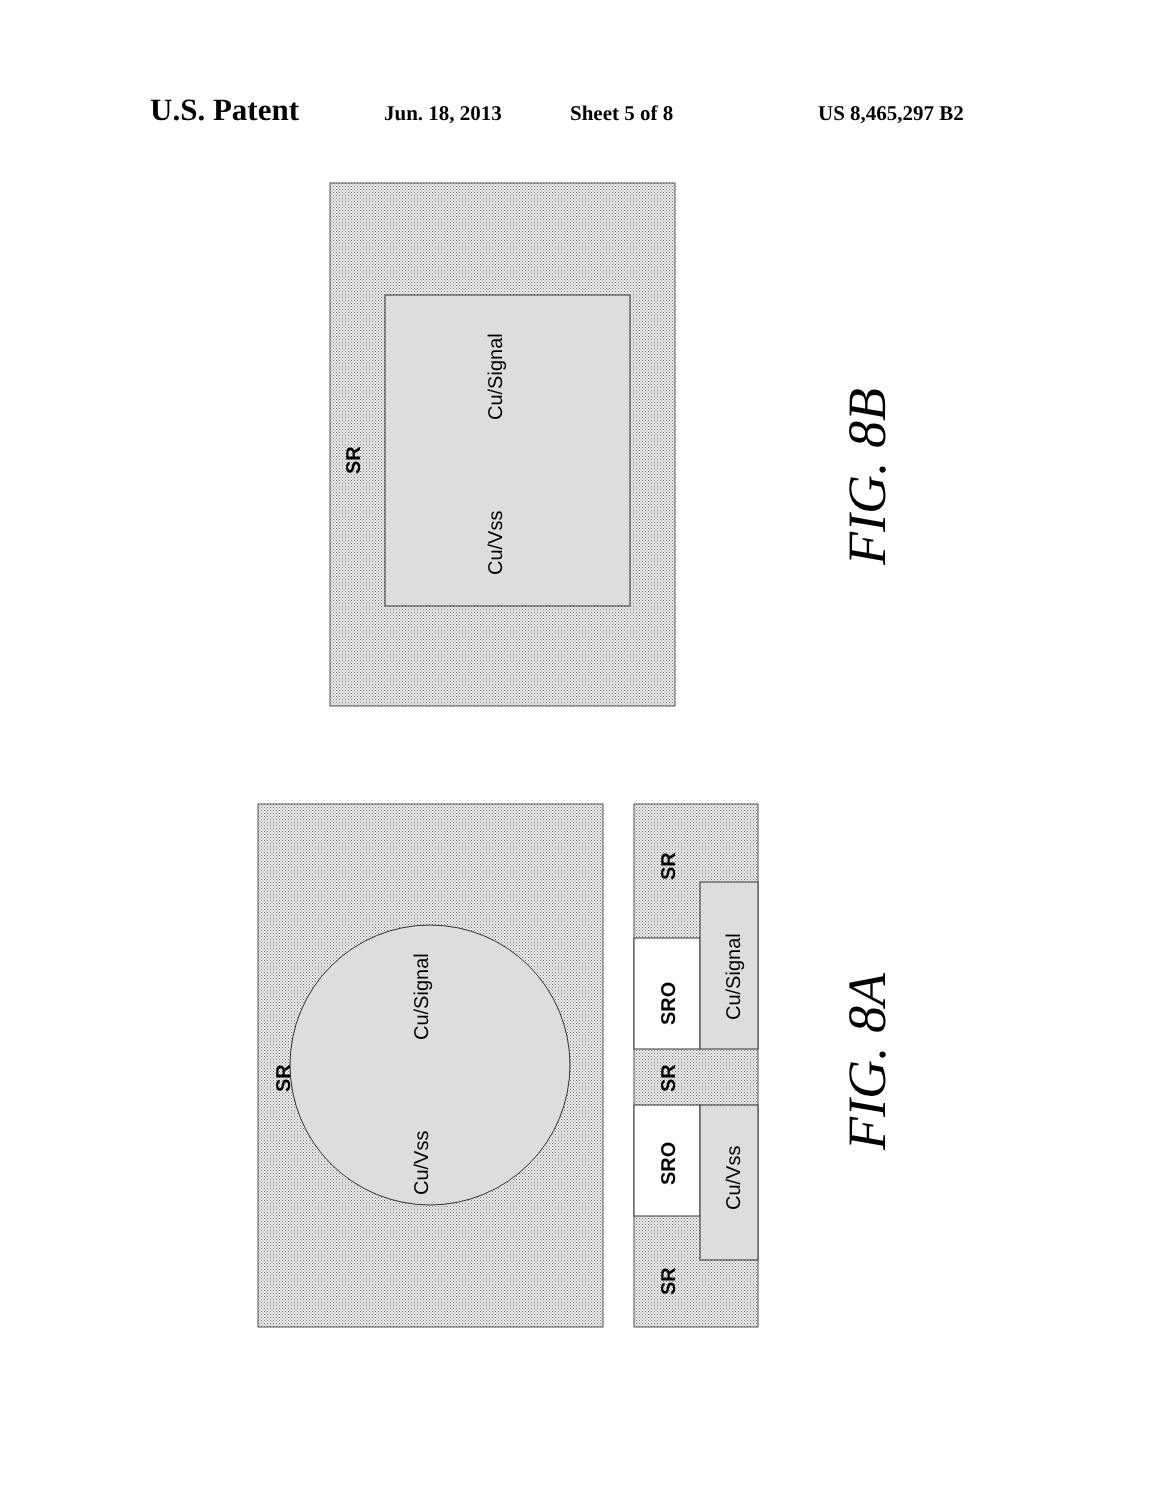U.S. Patent Jun. 18, 2013 Sheet 5 of 8 US 8,465,297 B2
Cu/Signal
Cu/Vss
SR
Cu/Signal
Cu/Vss
SR
SR
SRO
SR
SRO
SR
Cu/Signal
Cu/Vss
FIG. 8B
FIG. 8A